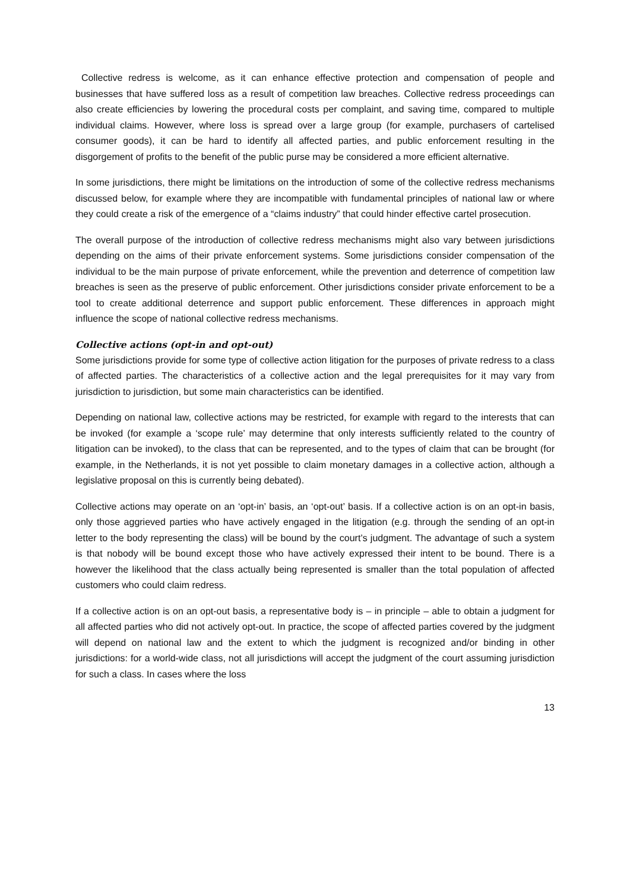Collective redress is welcome, as it can enhance effective protection and compensation of people and businesses that have suffered loss as a result of competition law breaches. Collective redress proceedings can also create efficiencies by lowering the procedural costs per complaint, and saving time, compared to multiple individual claims. However, where loss is spread over a large group (for example, purchasers of cartelised consumer goods), it can be hard to identify all affected parties, and public enforcement resulting in the disgorgement of profits to the benefit of the public purse may be considered a more efficient alternative.
In some jurisdictions, there might be limitations on the introduction of some of the collective redress mechanisms discussed below, for example where they are incompatible with fundamental principles of national law or where they could create a risk of the emergence of a “claims industry” that could hinder effective cartel prosecution.
The overall purpose of the introduction of collective redress mechanisms might also vary between jurisdictions depending on the aims of their private enforcement systems. Some jurisdictions consider compensation of the individual to be the main purpose of private enforcement, while the prevention and deterrence of competition law breaches is seen as the preserve of public enforcement. Other jurisdictions consider private enforcement to be a tool to create additional deterrence and support public enforcement. These differences in approach might influence the scope of national collective redress mechanisms.
Collective actions (opt-in and opt-out)
Some jurisdictions provide for some type of collective action litigation for the purposes of private redress to a class of affected parties. The characteristics of a collective action and the legal prerequisites for it may vary from jurisdiction to jurisdiction, but some main characteristics can be identified.
Depending on national law, collective actions may be restricted, for example with regard to the interests that can be invoked (for example a ‘scope rule’ may determine that only interests sufficiently related to the country of litigation can be invoked), to the class that can be represented, and to the types of claim that can be brought (for example, in the Netherlands, it is not yet possible to claim monetary damages in a collective action, although a legislative proposal on this is currently being debated).
Collective actions may operate on an ‘opt-in’ basis, an ‘opt-out’ basis. If a collective action is on an opt-in basis, only those aggrieved parties who have actively engaged in the litigation (e.g. through the sending of an opt-in letter to the body representing the class) will be bound by the court’s judgment. The advantage of such a system is that nobody will be bound except those who have actively expressed their intent to be bound. There is a however the likelihood that the class actually being represented is smaller than the total population of affected customers who could claim redress.
If a collective action is on an opt-out basis, a representative body is – in principle – able to obtain a judgment for all affected parties who did not actively opt-out. In practice, the scope of affected parties covered by the judgment will depend on national law and the extent to which the judgment is recognized and/or binding in other jurisdictions: for a world-wide class, not all jurisdictions will accept the judgment of the court assuming jurisdiction for such a class. In cases where the loss
13